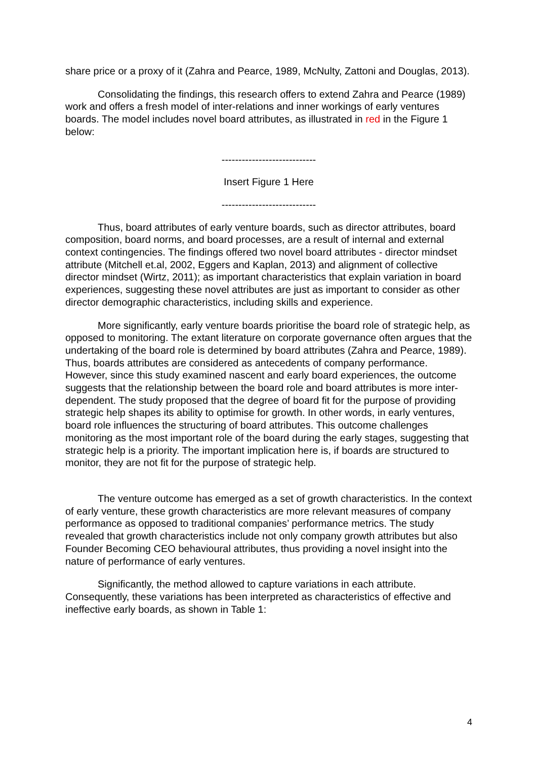share price or a proxy of it (Zahra and Pearce, 1989, McNulty, Zattoni and Douglas, 2013).
Consolidating the findings, this research offers to extend Zahra and Pearce (1989) work and offers a fresh model of inter-relations and inner workings of early ventures boards. The model includes novel board attributes, as illustrated in red in the Figure 1 below:
----------------------------
Insert Figure 1 Here
----------------------------
Thus, board attributes of early venture boards, such as director attributes, board composition, board norms, and board processes, are a result of internal and external context contingencies. The findings offered two novel board attributes - director mindset attribute (Mitchell et.al, 2002, Eggers and Kaplan, 2013) and alignment of collective director mindset (Wirtz, 2011); as important characteristics that explain variation in board experiences, suggesting these novel attributes are just as important to consider as other director demographic characteristics, including skills and experience.
More significantly, early venture boards prioritise the board role of strategic help, as opposed to monitoring. The extant literature on corporate governance often argues that the undertaking of the board role is determined by board attributes (Zahra and Pearce, 1989). Thus, boards attributes are considered as antecedents of company performance. However, since this study examined nascent and early board experiences, the outcome suggests that the relationship between the board role and board attributes is more inter-dependent. The study proposed that the degree of board fit for the purpose of providing strategic help shapes its ability to optimise for growth. In other words, in early ventures, board role influences the structuring of board attributes. This outcome challenges monitoring as the most important role of the board during the early stages, suggesting that strategic help is a priority. The important implication here is, if boards are structured to monitor, they are not fit for the purpose of strategic help.
The venture outcome has emerged as a set of growth characteristics. In the context of early venture, these growth characteristics are more relevant measures of company performance as opposed to traditional companies’ performance metrics. The study revealed that growth characteristics include not only company growth attributes but also Founder Becoming CEO behavioural attributes, thus providing a novel insight into the nature of performance of early ventures.
Significantly, the method allowed to capture variations in each attribute. Consequently, these variations has been interpreted as characteristics of effective and ineffective early boards, as shown in Table 1:
4